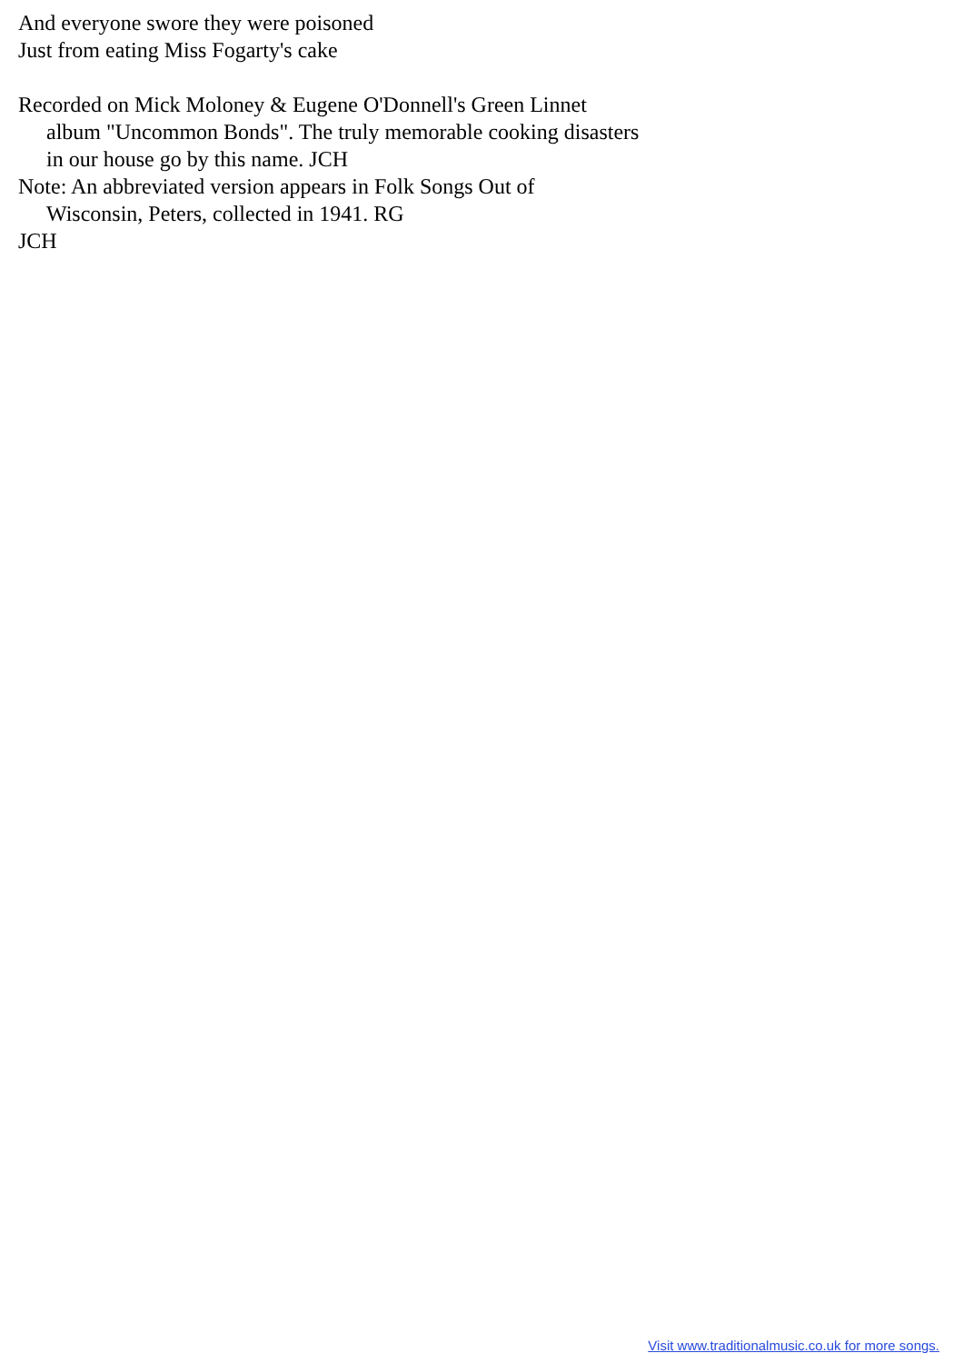And everyone swore they were poisoned
Just from eating Miss Fogarty's cake
Recorded on Mick Moloney & Eugene O'Donnell's Green Linnet album "Uncommon Bonds". The truly memorable cooking disasters in our house go by this name. JCH
Note: An abbreviated version appears in Folk Songs Out of Wisconsin, Peters, collected in 1941. RG
JCH
Visit www.traditionalmusic.co.uk for more songs.